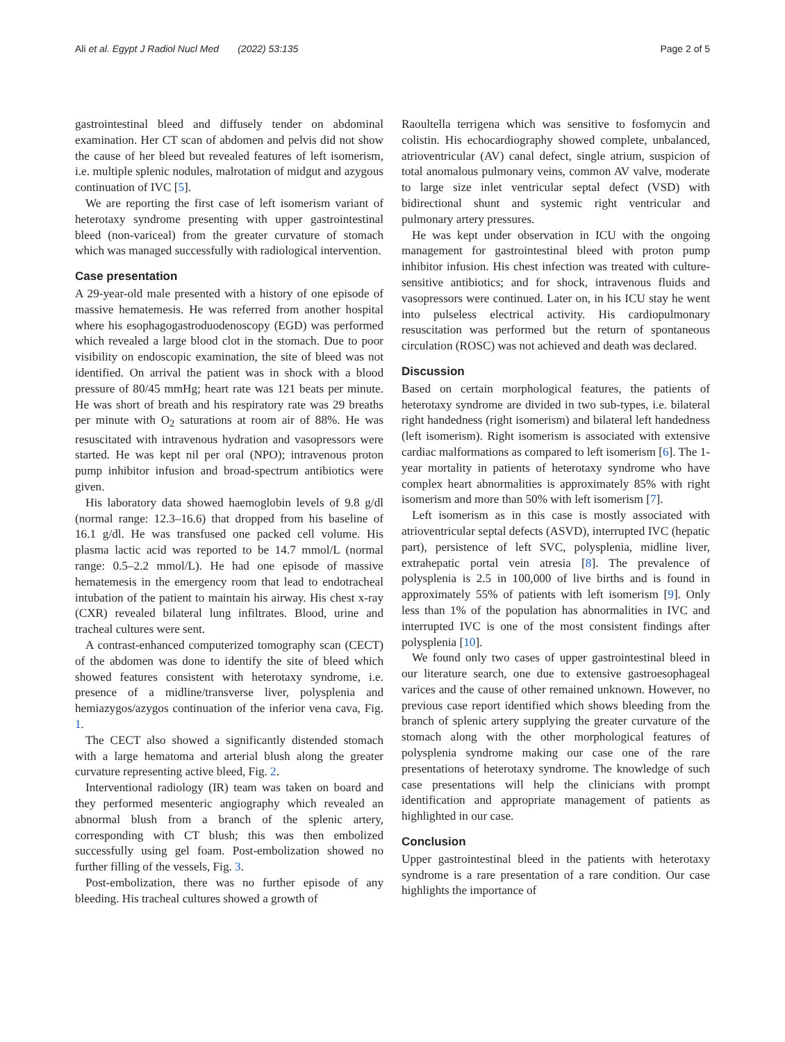Ali et al. Egypt J Radiol Nucl Med (2022) 53:135 Page 2 of 5
gastrointestinal bleed and diffusely tender on abdominal examination. Her CT scan of abdomen and pelvis did not show the cause of her bleed but revealed features of left isomerism, i.e. multiple splenic nodules, malrotation of midgut and azygous continuation of IVC [5].
We are reporting the first case of left isomerism variant of heterotaxy syndrome presenting with upper gastrointestinal bleed (non-variceal) from the greater curvature of stomach which was managed successfully with radiological intervention.
Case presentation
A 29-year-old male presented with a history of one episode of massive hematemesis. He was referred from another hospital where his esophagogastroduodenoscopy (EGD) was performed which revealed a large blood clot in the stomach. Due to poor visibility on endoscopic examination, the site of bleed was not identified. On arrival the patient was in shock with a blood pressure of 80/45 mmHg; heart rate was 121 beats per minute. He was short of breath and his respiratory rate was 29 breaths per minute with O<sub>2</sub> saturations at room air of 88%. He was resuscitated with intravenous hydration and vasopressors were started. He was kept nil per oral (NPO); intravenous proton pump inhibitor infusion and broad-spectrum antibiotics were given.
His laboratory data showed haemoglobin levels of 9.8 g/dl (normal range: 12.3–16.6) that dropped from his baseline of 16.1 g/dl. He was transfused one packed cell volume. His plasma lactic acid was reported to be 14.7 mmol/L (normal range: 0.5–2.2 mmol/L). He had one episode of massive hematemesis in the emergency room that lead to endotracheal intubation of the patient to maintain his airway. His chest x-ray (CXR) revealed bilateral lung infiltrates. Blood, urine and tracheal cultures were sent.
A contrast-enhanced computerized tomography scan (CECT) of the abdomen was done to identify the site of bleed which showed features consistent with heterotaxy syndrome, i.e. presence of a midline/transverse liver, polysplenia and hemiazygos/azygos continuation of the inferior vena cava, Fig. 1.
The CECT also showed a significantly distended stomach with a large hematoma and arterial blush along the greater curvature representing active bleed, Fig. 2.
Interventional radiology (IR) team was taken on board and they performed mesenteric angiography which revealed an abnormal blush from a branch of the splenic artery, corresponding with CT blush; this was then embolized successfully using gel foam. Post-embolization showed no further filling of the vessels, Fig. 3.
Post-embolization, there was no further episode of any bleeding. His tracheal cultures showed a growth of
Raoultella terrigena which was sensitive to fosfomycin and colistin. His echocardiography showed complete, unbalanced, atrioventricular (AV) canal defect, single atrium, suspicion of total anomalous pulmonary veins, common AV valve, moderate to large size inlet ventricular septal defect (VSD) with bidirectional shunt and systemic right ventricular and pulmonary artery pressures.
He was kept under observation in ICU with the ongoing management for gastrointestinal bleed with proton pump inhibitor infusion. His chest infection was treated with culture-sensitive antibiotics; and for shock, intravenous fluids and vasopressors were continued. Later on, in his ICU stay he went into pulseless electrical activity. His cardiopulmonary resuscitation was performed but the return of spontaneous circulation (ROSC) was not achieved and death was declared.
Discussion
Based on certain morphological features, the patients of heterotaxy syndrome are divided in two sub-types, i.e. bilateral right handedness (right isomerism) and bilateral left handedness (left isomerism). Right isomerism is associated with extensive cardiac malformations as compared to left isomerism [6]. The 1-year mortality in patients of heterotaxy syndrome who have complex heart abnormalities is approximately 85% with right isomerism and more than 50% with left isomerism [7].
Left isomerism as in this case is mostly associated with atrioventricular septal defects (ASVD), interrupted IVC (hepatic part), persistence of left SVC, polysplenia, midline liver, extrahepatic portal vein atresia [8]. The prevalence of polysplenia is 2.5 in 100,000 of live births and is found in approximately 55% of patients with left isomerism [9]. Only less than 1% of the population has abnormalities in IVC and interrupted IVC is one of the most consistent findings after polysplenia [10].
We found only two cases of upper gastrointestinal bleed in our literature search, one due to extensive gastroesophageal varices and the cause of other remained unknown. However, no previous case report identified which shows bleeding from the branch of splenic artery supplying the greater curvature of the stomach along with the other morphological features of polysplenia syndrome making our case one of the rare presentations of heterotaxy syndrome. The knowledge of such case presentations will help the clinicians with prompt identification and appropriate management of patients as highlighted in our case.
Conclusion
Upper gastrointestinal bleed in the patients with heterotaxy syndrome is a rare presentation of a rare condition. Our case highlights the importance of